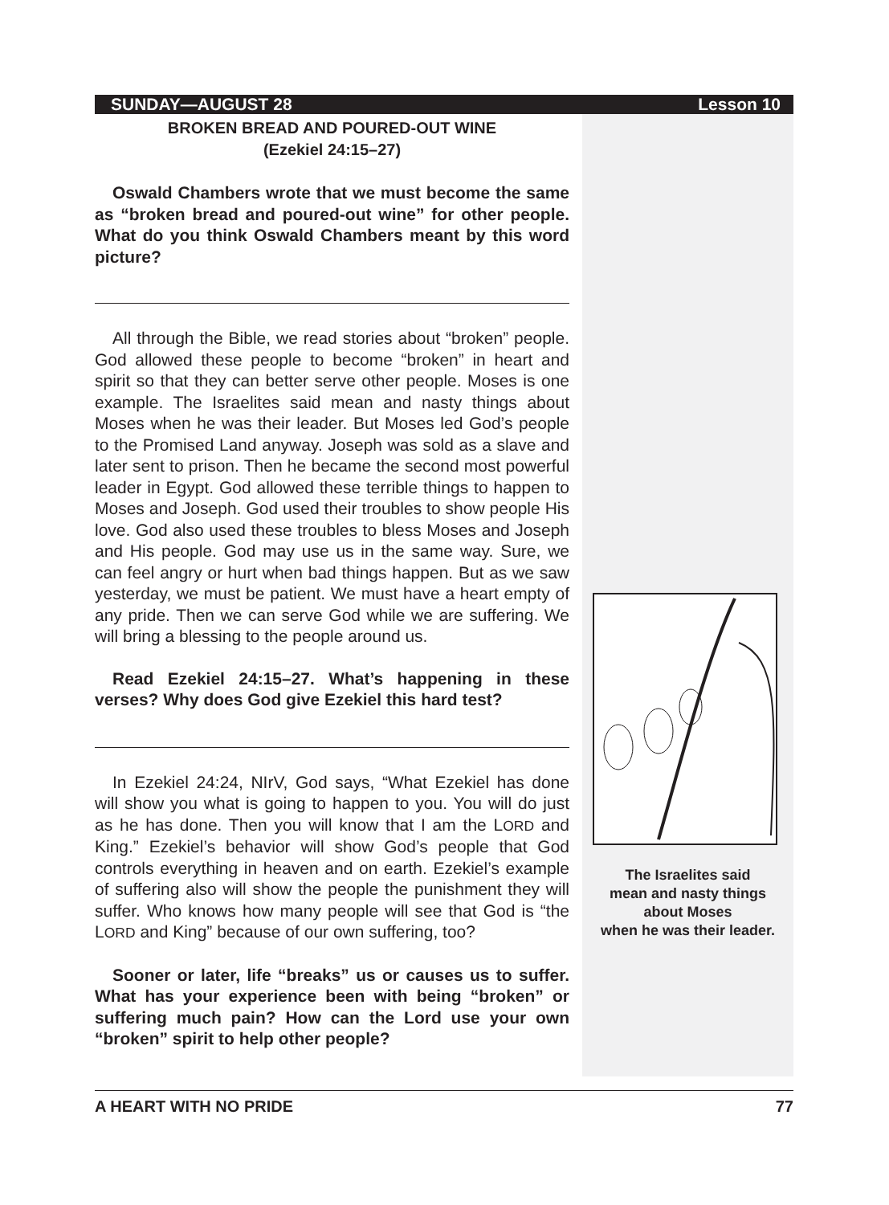SUNDAY—AUGUST 28 Lesson 10
BROKEN BREAD AND POURED-OUT WINE
(Ezekiel 24:15–27)
Oswald Chambers wrote that we must become the same as “broken bread and poured-out wine” for other people. What do you think Oswald Chambers meant by this word picture?
All through the Bible, we read stories about “broken” people. God allowed these people to become “broken” in heart and spirit so that they can better serve other people. Moses is one example. The Israelites said mean and nasty things about Moses when he was their leader. But Moses led God’s people to the Promised Land anyway. Joseph was sold as a slave and later sent to prison. Then he became the second most powerful leader in Egypt. God allowed these terrible things to happen to Moses and Joseph. God used their troubles to show people His love. God also used these troubles to bless Moses and Joseph and His people. God may use us in the same way. Sure, we can feel angry or hurt when bad things happen. But as we saw yesterday, we must be patient. We must have a heart empty of any pride. Then we can serve God while we are suffering. We will bring a blessing to the people around us.
Read Ezekiel 24:15–27. What’s happening in these verses? Why does God give Ezekiel this hard test?
In Ezekiel 24:24, NIrV, God says, “What Ezekiel has done will show you what is going to happen to you. You will do just as he has done. Then you will know that I am the LORD and King.” Ezekiel’s behavior will show God’s people that God controls everything in heaven and on earth. Ezekiel’s example of suffering also will show the people the punishment they will suffer. Who knows how many people will see that God is “the LORD and King” because of our own suffering, too?
Sooner or later, life “breaks” us or causes us to suffer. What has your experience been with being “broken” or suffering much pain? How can the Lord use your own “broken” spirit to help other people?
The Israelites said
mean and nasty things
about Moses
when he was their leader.
A HEART WITH NO PRIDE 77